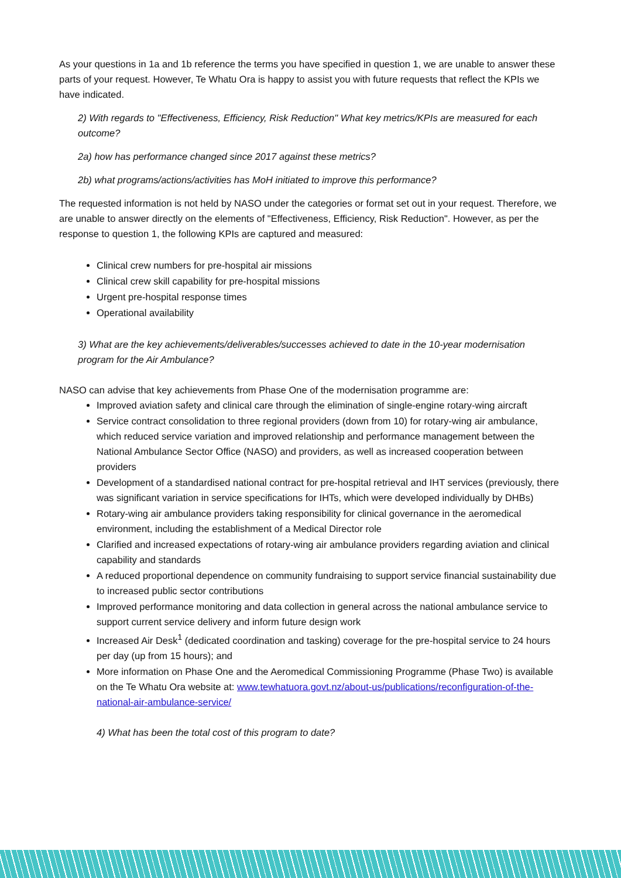As your questions in 1a and 1b reference the terms you have specified in question 1, we are unable to answer these parts of your request. However, Te Whatu Ora is happy to assist you with future requests that reflect the KPIs we have indicated.
2) With regards to "Effectiveness, Efficiency, Risk Reduction" What key metrics/KPIs are measured for each outcome?
2a) how has performance changed since 2017 against these metrics?
2b) what programs/actions/activities has MoH initiated to improve this performance?
The requested information is not held by NASO under the categories or format set out in your request. Therefore, we are unable to answer directly on the elements of "Effectiveness, Efficiency, Risk Reduction". However, as per the response to question 1, the following KPIs are captured and measured:
Clinical crew numbers for pre-hospital air missions
Clinical crew skill capability for pre-hospital missions
Urgent pre-hospital response times
Operational availability
3) What are the key achievements/deliverables/successes achieved to date in the 10-year modernisation program for the Air Ambulance?
NASO can advise that key achievements from Phase One of the modernisation programme are:
Improved aviation safety and clinical care through the elimination of single-engine rotary-wing aircraft
Service contract consolidation to three regional providers (down from 10) for rotary-wing air ambulance, which reduced service variation and improved relationship and performance management between the National Ambulance Sector Office (NASO) and providers, as well as increased cooperation between providers
Development of a standardised national contract for pre-hospital retrieval and IHT services (previously, there was significant variation in service specifications for IHTs, which were developed individually by DHBs)
Rotary-wing air ambulance providers taking responsibility for clinical governance in the aeromedical environment, including the establishment of a Medical Director role
Clarified and increased expectations of rotary-wing air ambulance providers regarding aviation and clinical capability and standards
A reduced proportional dependence on community fundraising to support service financial sustainability due to increased public sector contributions
Improved performance monitoring and data collection in general across the national ambulance service to support current service delivery and inform future design work
Increased Air Desk<sup>1</sup> (dedicated coordination and tasking) coverage for the pre-hospital service to 24 hours per day (up from 15 hours); and
More information on Phase One and the Aeromedical Commissioning Programme (Phase Two) is available on the Te Whatu Ora website at: www.tewhatuora.govt.nz/about-us/publications/reconfiguration-of-the-national-air-ambulance-service/
4) What has been the total cost of this program to date?